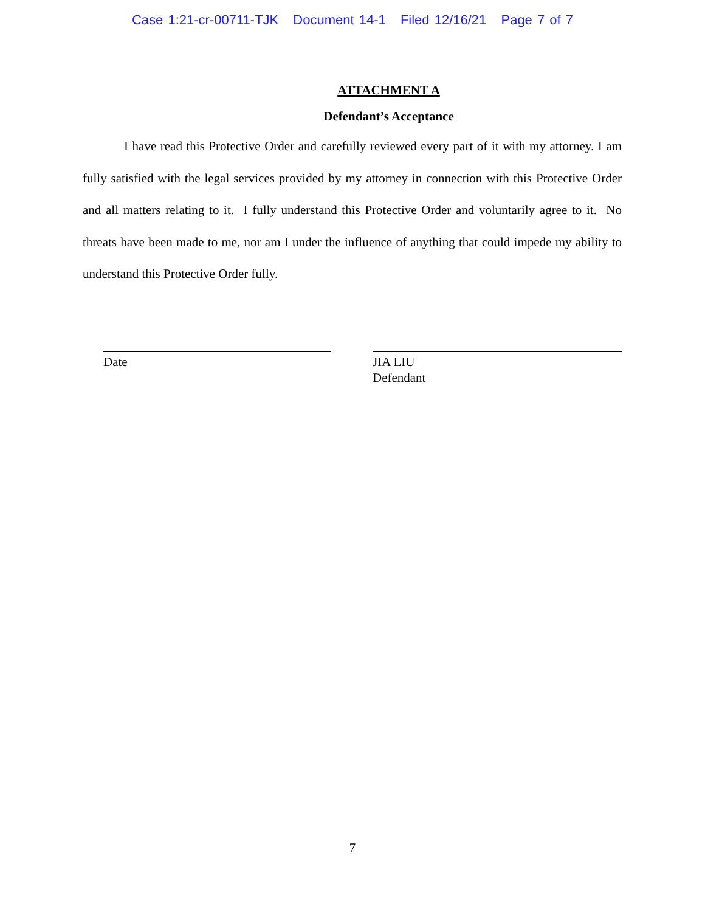Case 1:21-cr-00711-TJK Document 14-1 Filed 12/16/21 Page 7 of 7
ATTACHMENT A
Defendant’s Acceptance
I have read this Protective Order and carefully reviewed every part of it with my attorney. I am fully satisfied with the legal services provided by my attorney in connection with this Protective Order and all matters relating to it. I fully understand this Protective Order and voluntarily agree to it. No threats have been made to me, nor am I under the influence of anything that could impede my ability to understand this Protective Order fully.
Date JIA LIU
Defendant
7